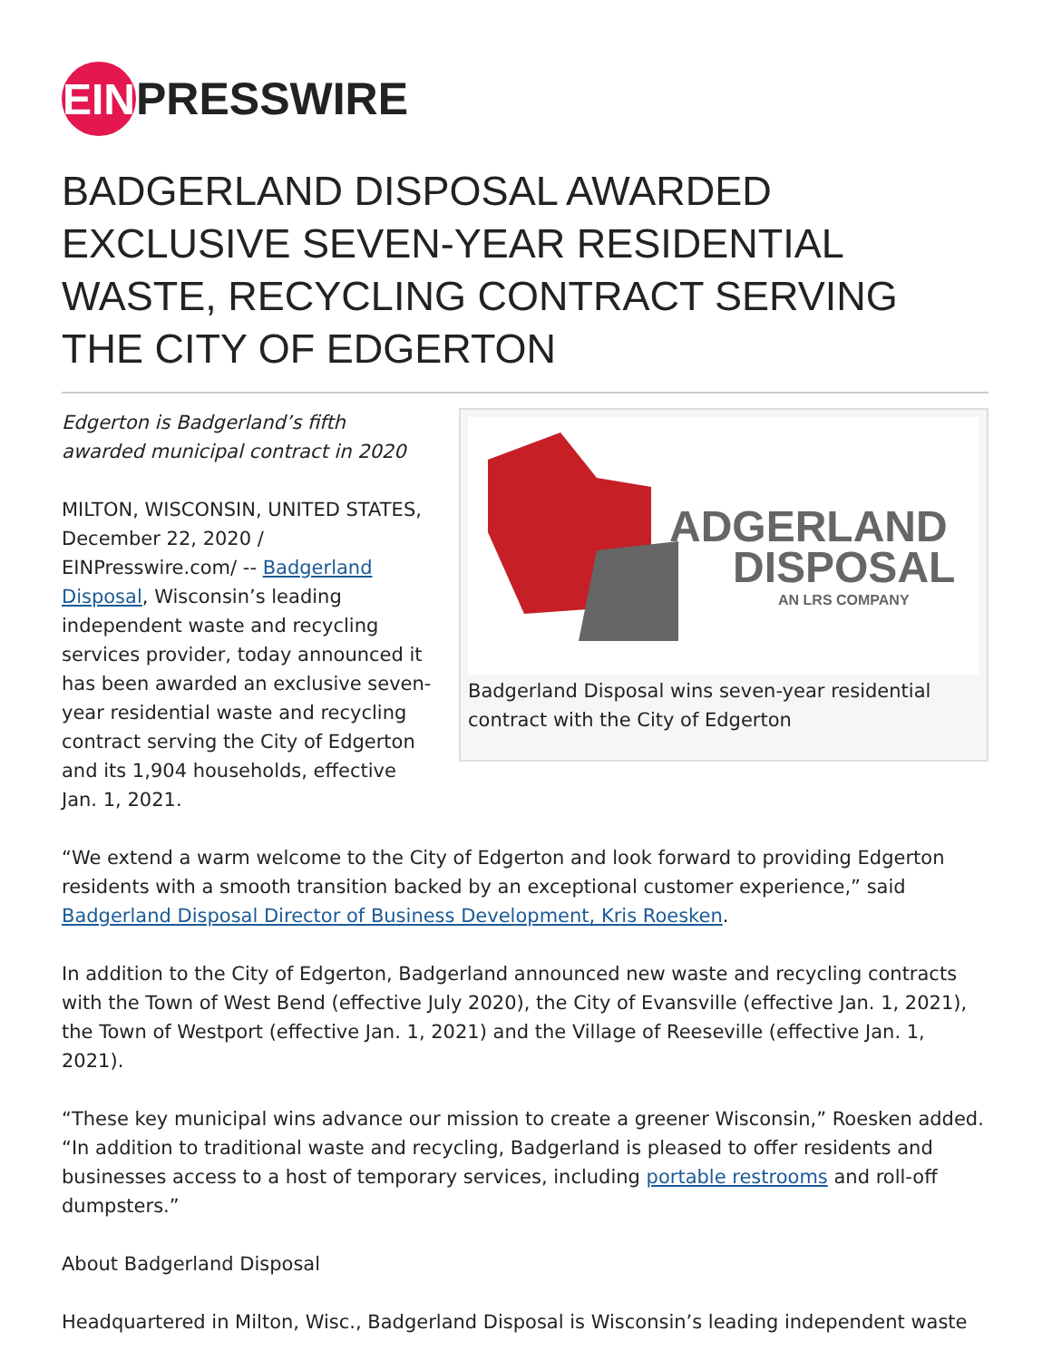EIN
PRESSWIRE
BADGERLAND DISPOSAL AWARDED EXCLUSIVE SEVEN-YEAR RESIDENTIAL WASTE, RECYCLING CONTRACT SERVING THE CITY OF EDGERTON
Edgerton is Badgerland’s fifth awarded municipal contract in 2020
MILTON, WISCONSIN, UNITED STATES, December 22, 2020 / EINPresswire.com/ -- Badgerland Disposal, Wisconsin’s leading independent waste and recycling services provider, today announced it has been awarded an exclusive seven-year residential waste and recycling contract serving the City of Edgerton and its 1,904 households, effective Jan. 1, 2021.
ADGERLAND
DISPOSAL
AN LRS COMPANY
Badgerland Disposal wins seven-year residential contract with the City of Edgerton
“We extend a warm welcome to the City of Edgerton and look forward to providing Edgerton residents with a smooth transition backed by an exceptional customer experience,” said Badgerland Disposal Director of Business Development, Kris Roesken.
In addition to the City of Edgerton, Badgerland announced new waste and recycling contracts with the Town of West Bend (effective July 2020), the City of Evansville (effective Jan. 1, 2021), the Town of Westport (effective Jan. 1, 2021) and the Village of Reeseville (effective Jan. 1, 2021).
“These key municipal wins advance our mission to create a greener Wisconsin,” Roesken added. “In addition to traditional waste and recycling, Badgerland is pleased to offer residents and businesses access to a host of temporary services, including portable restrooms and roll-off dumpsters.”
About Badgerland Disposal
Headquartered in Milton, Wisc., Badgerland Disposal is Wisconsin’s leading independent waste